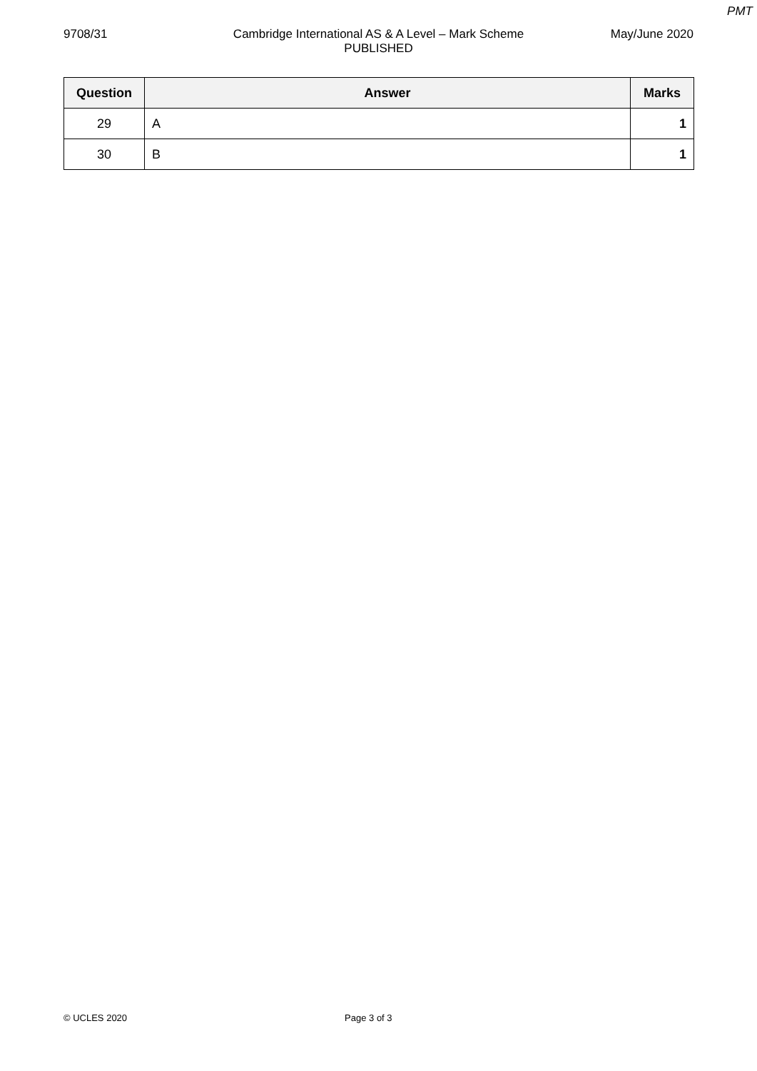PMT
9708/31 Cambridge International AS & A Level – Mark Scheme
PUBLISHED
May/June 2020
| Question | Answer | Marks |
| --- | --- | --- |
| 29 | A | 1 |
| 30 | B | 1 |
© UCLES 2020 Page 3 of 3